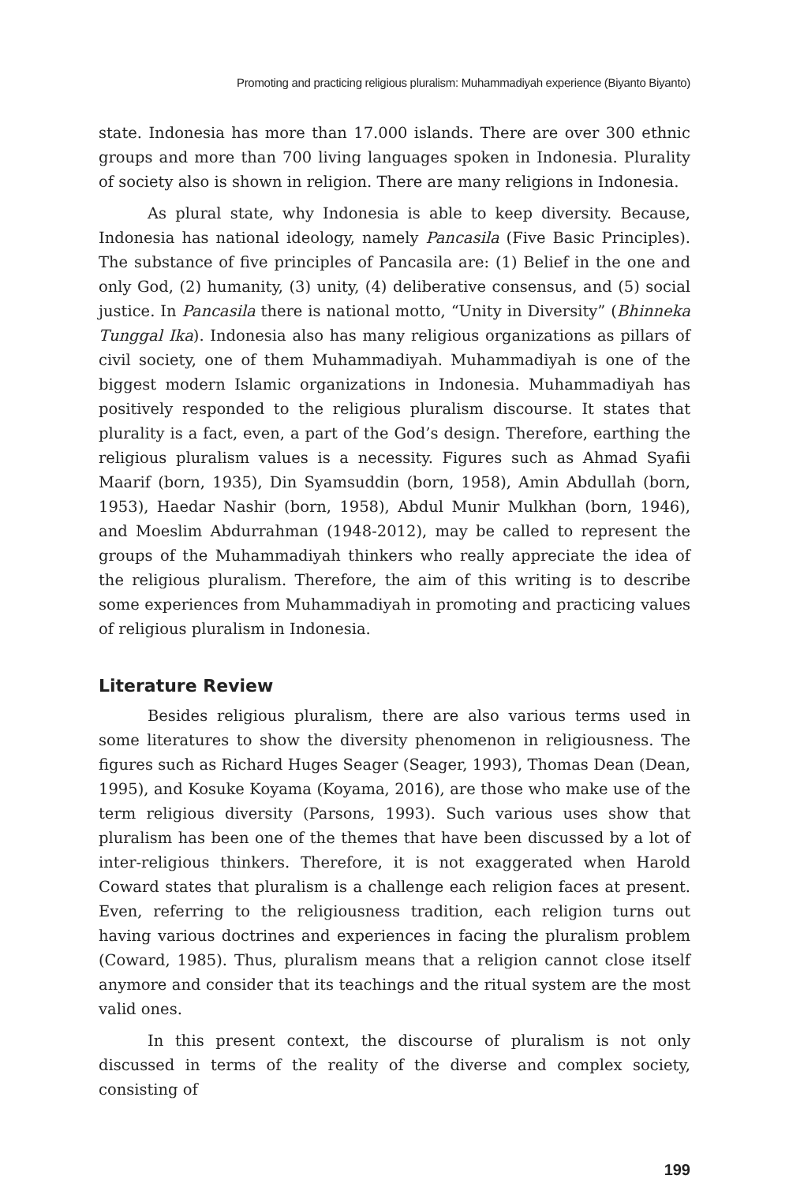Promoting and practicing religious pluralism: Muhammadiyah experience (Biyanto Biyanto)
state. Indonesia has more than 17.000 islands. There are over 300 ethnic groups and more than 700 living languages spoken in Indonesia. Plurality of society also is shown in religion. There are many religions in Indonesia.
As plural state, why Indonesia is able to keep diversity. Because, Indonesia has national ideology, namely Pancasila (Five Basic Principles). The substance of five principles of Pancasila are: (1) Belief in the one and only God, (2) humanity, (3) unity, (4) deliberative consensus, and (5) social justice. In Pancasila there is national motto, “Unity in Diversity” (Bhinneka Tunggal Ika). Indonesia also has many religious organizations as pillars of civil society, one of them Muhammadiyah. Muhammadiyah is one of the biggest modern Islamic organizations in Indonesia. Muhammadiyah has positively responded to the religious pluralism discourse. It states that plurality is a fact, even, a part of the God’s design. Therefore, earthing the religious pluralism values is a necessity. Figures such as Ahmad Syafii Maarif (born, 1935), Din Syamsuddin (born, 1958), Amin Abdullah (born, 1953), Haedar Nashir (born, 1958), Abdul Munir Mulkhan (born, 1946), and Moeslim Abdurrahman (1948-2012), may be called to represent the groups of the Muhammadiyah thinkers who really appreciate the idea of the religious pluralism. Therefore, the aim of this writing is to describe some experiences from Muhammadiyah in promoting and practicing values of religious pluralism in Indonesia.
Literature Review
Besides religious pluralism, there are also various terms used in some literatures to show the diversity phenomenon in religiousness. The figures such as Richard Huges Seager (Seager, 1993), Thomas Dean (Dean, 1995), and Kosuke Koyama (Koyama, 2016), are those who make use of the term religious diversity (Parsons, 1993). Such various uses show that pluralism has been one of the themes that have been discussed by a lot of inter-religious thinkers. Therefore, it is not exaggerated when Harold Coward states that pluralism is a challenge each religion faces at present. Even, referring to the religiousness tradition, each religion turns out having various doctrines and experiences in facing the pluralism problem (Coward, 1985). Thus, pluralism means that a religion cannot close itself anymore and consider that its teachings and the ritual system are the most valid ones.
In this present context, the discourse of pluralism is not only discussed in terms of the reality of the diverse and complex society, consisting of
199